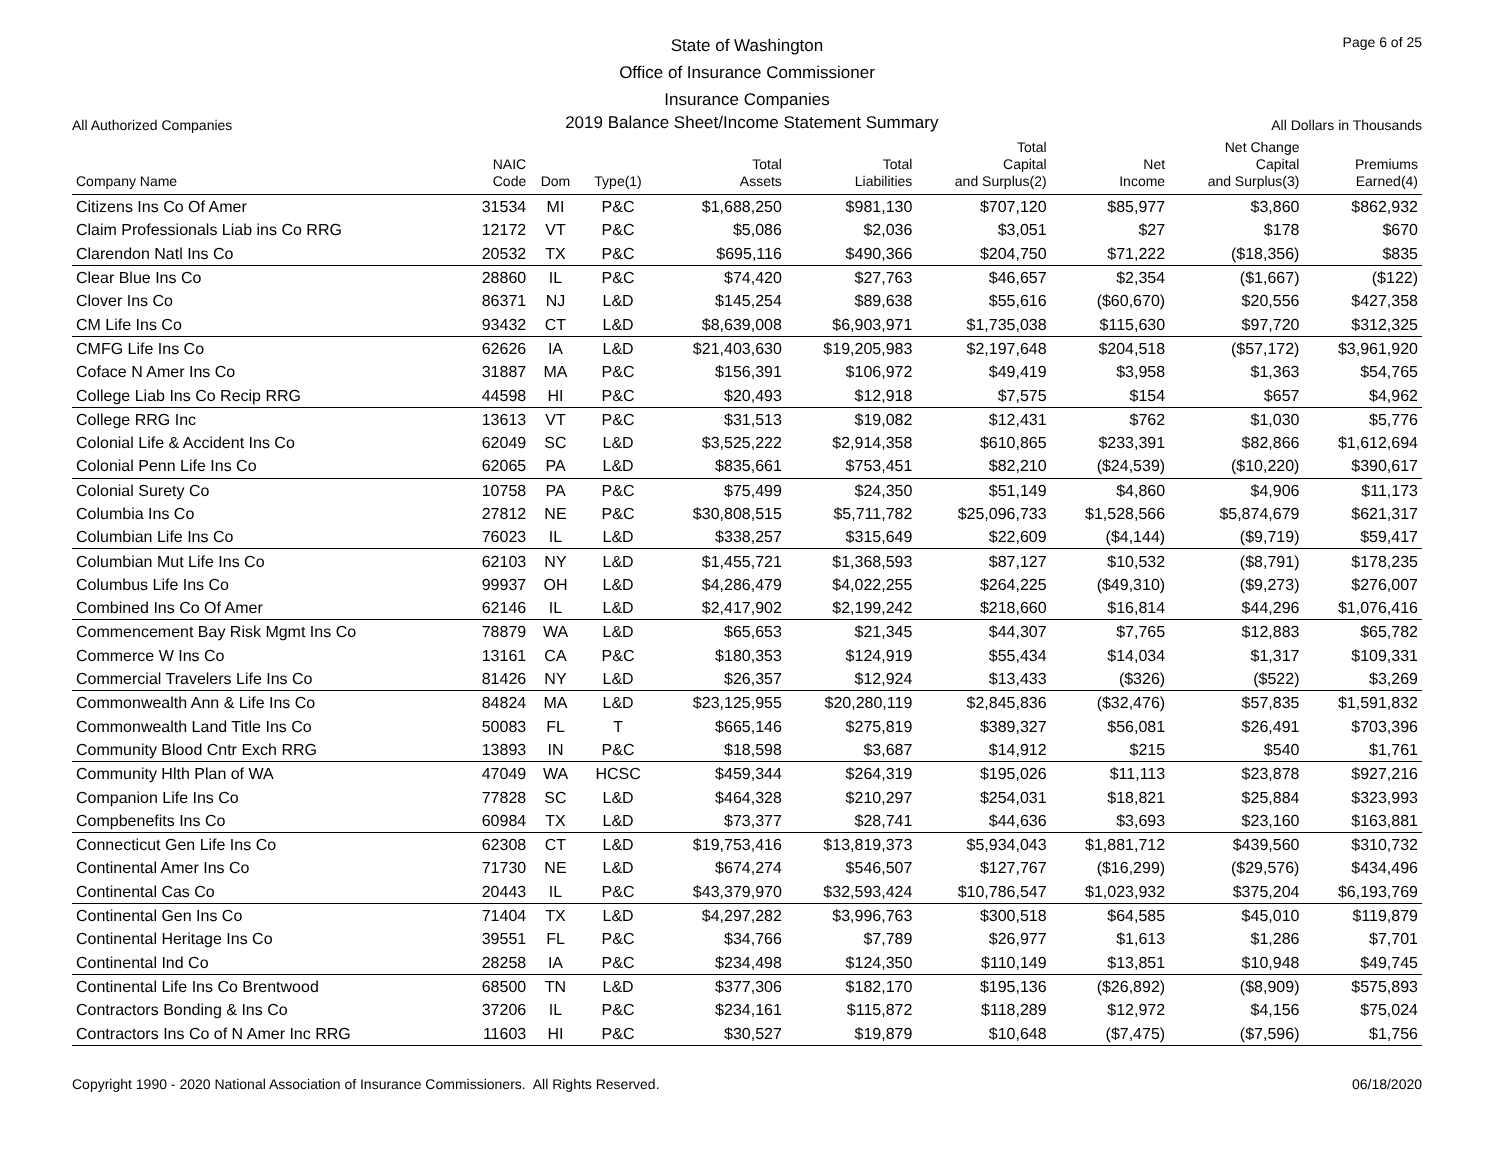Page 6 of 25
State of Washington
Office of Insurance Commissioner
Insurance Companies
All Authorized Companies 2019 Balance Sheet/Income Statement Summary All Dollars in Thousands
| Company Name | NAIC Code | Dom | Type(1) | Total Assets | Total Liabilities | Total Capital and Surplus(2) | Net Income | Net Change Capital and Surplus(3) | Premiums Earned(4) |
| --- | --- | --- | --- | --- | --- | --- | --- | --- | --- |
| Citizens Ins Co Of Amer | 31534 | MI | P&C | $1,688,250 | $981,130 | $707,120 | $85,977 | $3,860 | $862,932 |
| Claim Professionals Liab ins Co RRG | 12172 | VT | P&C | $5,086 | $2,036 | $3,051 | $27 | $178 | $670 |
| Clarendon Natl Ins Co | 20532 | TX | P&C | $695,116 | $490,366 | $204,750 | $71,222 | ($18,356) | $835 |
| Clear Blue Ins Co | 28860 | IL | P&C | $74,420 | $27,763 | $46,657 | $2,354 | ($1,667) | ($122) |
| Clover Ins Co | 86371 | NJ | L&D | $145,254 | $89,638 | $55,616 | ($60,670) | $20,556 | $427,358 |
| CM Life Ins Co | 93432 | CT | L&D | $8,639,008 | $6,903,971 | $1,735,038 | $115,630 | $97,720 | $312,325 |
| CMFG Life Ins Co | 62626 | IA | L&D | $21,403,630 | $19,205,983 | $2,197,648 | $204,518 | ($57,172) | $3,961,920 |
| Coface N Amer Ins Co | 31887 | MA | P&C | $156,391 | $106,972 | $49,419 | $3,958 | $1,363 | $54,765 |
| College Liab Ins Co Recip RRG | 44598 | HI | P&C | $20,493 | $12,918 | $7,575 | $154 | $657 | $4,962 |
| College RRG Inc | 13613 | VT | P&C | $31,513 | $19,082 | $12,431 | $762 | $1,030 | $5,776 |
| Colonial Life & Accident Ins Co | 62049 | SC | L&D | $3,525,222 | $2,914,358 | $610,865 | $233,391 | $82,866 | $1,612,694 |
| Colonial Penn Life Ins Co | 62065 | PA | L&D | $835,661 | $753,451 | $82,210 | ($24,539) | ($10,220) | $390,617 |
| Colonial Surety Co | 10758 | PA | P&C | $75,499 | $24,350 | $51,149 | $4,860 | $4,906 | $11,173 |
| Columbia Ins Co | 27812 | NE | P&C | $30,808,515 | $5,711,782 | $25,096,733 | $1,528,566 | $5,874,679 | $621,317 |
| Columbian Life Ins Co | 76023 | IL | L&D | $338,257 | $315,649 | $22,609 | ($4,144) | ($9,719) | $59,417 |
| Columbian Mut Life Ins Co | 62103 | NY | L&D | $1,455,721 | $1,368,593 | $87,127 | $10,532 | ($8,791) | $178,235 |
| Columbus Life Ins Co | 99937 | OH | L&D | $4,286,479 | $4,022,255 | $264,225 | ($49,310) | ($9,273) | $276,007 |
| Combined Ins Co Of Amer | 62146 | IL | L&D | $2,417,902 | $2,199,242 | $218,660 | $16,814 | $44,296 | $1,076,416 |
| Commencement Bay Risk Mgmt Ins Co | 78879 | WA | L&D | $65,653 | $21,345 | $44,307 | $7,765 | $12,883 | $65,782 |
| Commerce W Ins Co | 13161 | CA | P&C | $180,353 | $124,919 | $55,434 | $14,034 | $1,317 | $109,331 |
| Commercial Travelers Life Ins Co | 81426 | NY | L&D | $26,357 | $12,924 | $13,433 | ($326) | ($522) | $3,269 |
| Commonwealth Ann & Life Ins Co | 84824 | MA | L&D | $23,125,955 | $20,280,119 | $2,845,836 | ($32,476) | $57,835 | $1,591,832 |
| Commonwealth Land Title Ins Co | 50083 | FL | T | $665,146 | $275,819 | $389,327 | $56,081 | $26,491 | $703,396 |
| Community Blood Cntr Exch RRG | 13893 | IN | P&C | $18,598 | $3,687 | $14,912 | $215 | $540 | $1,761 |
| Community Hlth Plan of WA | 47049 | WA | HCSC | $459,344 | $264,319 | $195,026 | $11,113 | $23,878 | $927,216 |
| Companion Life Ins Co | 77828 | SC | L&D | $464,328 | $210,297 | $254,031 | $18,821 | $25,884 | $323,993 |
| Compbenefits Ins Co | 60984 | TX | L&D | $73,377 | $28,741 | $44,636 | $3,693 | $23,160 | $163,881 |
| Connecticut Gen Life Ins Co | 62308 | CT | L&D | $19,753,416 | $13,819,373 | $5,934,043 | $1,881,712 | $439,560 | $310,732 |
| Continental Amer Ins Co | 71730 | NE | L&D | $674,274 | $546,507 | $127,767 | ($16,299) | ($29,576) | $434,496 |
| Continental Cas Co | 20443 | IL | P&C | $43,379,970 | $32,593,424 | $10,786,547 | $1,023,932 | $375,204 | $6,193,769 |
| Continental Gen Ins Co | 71404 | TX | L&D | $4,297,282 | $3,996,763 | $300,518 | $64,585 | $45,010 | $119,879 |
| Continental Heritage Ins Co | 39551 | FL | P&C | $34,766 | $7,789 | $26,977 | $1,613 | $1,286 | $7,701 |
| Continental Ind Co | 28258 | IA | P&C | $234,498 | $124,350 | $110,149 | $13,851 | $10,948 | $49,745 |
| Continental Life Ins Co Brentwood | 68500 | TN | L&D | $377,306 | $182,170 | $195,136 | ($26,892) | ($8,909) | $575,893 |
| Contractors Bonding & Ins Co | 37206 | IL | P&C | $234,161 | $115,872 | $118,289 | $12,972 | $4,156 | $75,024 |
| Contractors Ins Co of N Amer Inc RRG | 11603 | HI | P&C | $30,527 | $19,879 | $10,648 | ($7,475) | ($7,596) | $1,756 |
Copyright 1990 - 2020 National Association of Insurance Commissioners. All Rights Reserved. 06/18/2020